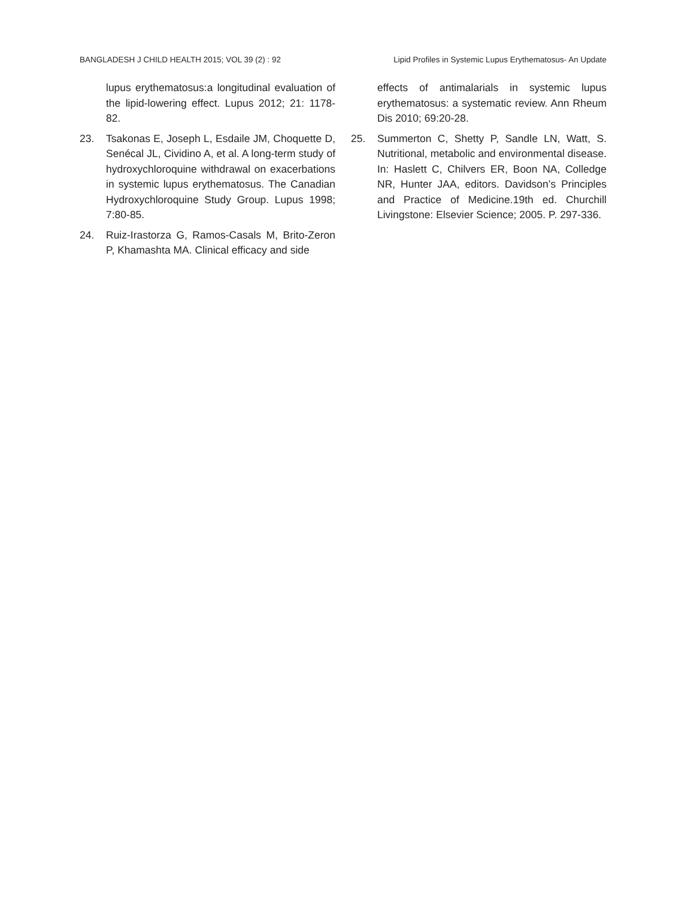BANGLADESH J CHILD HEALTH 2015; VOL 39 (2) : 92 Lipid Profiles in Systemic Lupus Erythematosus- An Update
lupus erythematosus:a longitudinal evaluation of the lipid-lowering effect. Lupus 2012; 21: 1178-82.
23. Tsakonas E, Joseph L, Esdaile JM, Choquette D, Senécal JL, Cividino A, et al. A long-term study of hydroxychloroquine withdrawal on exacerbations in systemic lupus erythematosus. The Canadian Hydroxychloroquine Study Group. Lupus 1998; 7:80-85.
24. Ruiz-Irastorza G, Ramos-Casals M, Brito-Zeron P, Khamashta MA. Clinical efficacy and side
effects of antimalarials in systemic lupus erythematosus: a systematic review. Ann Rheum Dis 2010; 69:20-28.
25. Summerton C, Shetty P, Sandle LN, Watt, S. Nutritional, metabolic and environmental disease. In: Haslett C, Chilvers ER, Boon NA, Colledge NR, Hunter JAA, editors. Davidson’s Principles and Practice of Medicine.19th ed. Churchill Livingstone: Elsevier Science; 2005. P. 297-336.